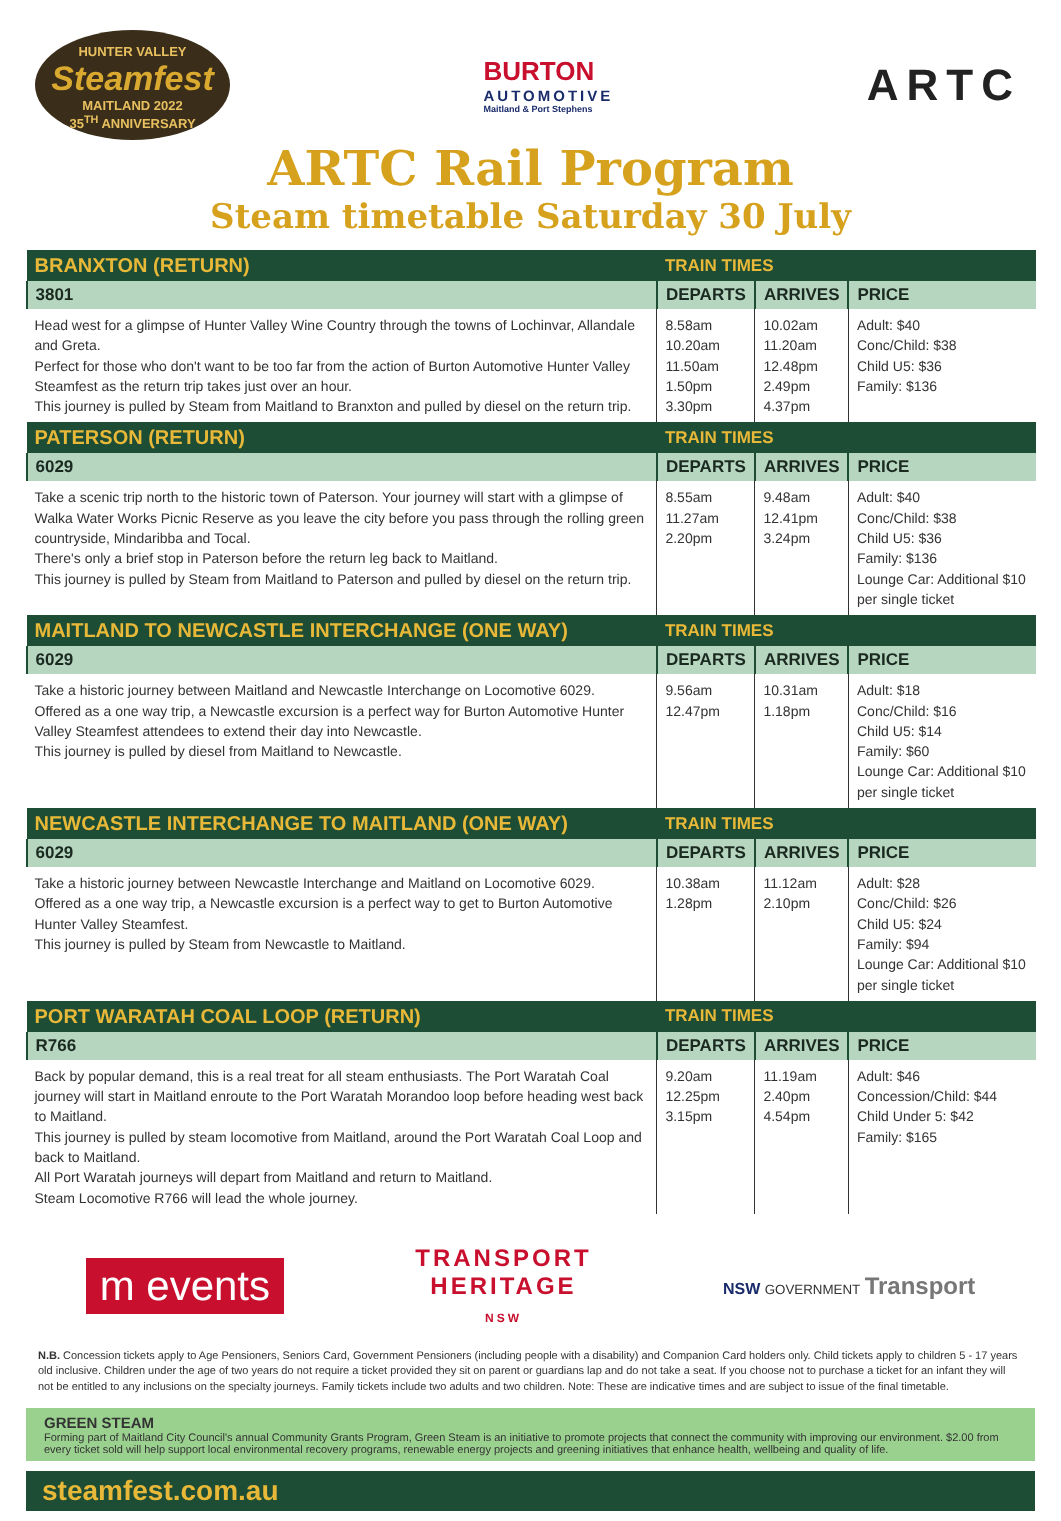HUNTER VALLEY
Steamfest
MAITLAND 2022
35<sup>TH</sup> ANNIVERSARY
BURTON
AUTOMOTIVE
Maitland & Port Stephens
ARTC
ARTC Rail Program
Steam timetable Saturday 30 July
| BRANXTON (RETURN) | TRAIN TIMES | | |
| --- | --- | --- | --- |
| 3801 | DEPARTS | ARRIVES | PRICE |
| Head west for a glimpse of Hunter Valley Wine Country through the towns of Lochinvar, Allandale and Greta. Perfect for those who don't want to be too far from the action of Burton Automotive Hunter Valley Steamfest as the return trip takes just over an hour. This journey is pulled by Steam from Maitland to Branxton and pulled by diesel on the return trip. | 8.58am 10.20am 11.50am 1.50pm 3.30pm | 10.02am 11.20am 12.48pm 2.49pm 4.37pm | Adult: $40 Conc/Child: $38 Child U5: $36 Family: $136 |
| PATERSON (RETURN) | TRAIN TIMES | | |
| 6029 | DEPARTS | ARRIVES | PRICE |
| Take a scenic trip north to the historic town of Paterson. Your journey will start with a glimpse of Walka Water Works Picnic Reserve as you leave the city before you pass through the rolling green countryside, Mindaribba and Tocal. There's only a brief stop in Paterson before the return leg back to Maitland. This journey is pulled by Steam from Maitland to Paterson and pulled by diesel on the return trip. | 8.55am 11.27am 2.20pm | 9.48am 12.41pm 3.24pm | Adult: $40 Conc/Child: $38 Child U5: $36 Family: $136 Lounge Car: Additional $10 per single ticket |
| MAITLAND TO NEWCASTLE INTERCHANGE (ONE WAY) | TRAIN TIMES | | |
| 6029 | DEPARTS | ARRIVES | PRICE |
| Take a historic journey between Maitland and Newcastle Interchange on Locomotive 6029. Offered as a one way trip, a Newcastle excursion is a perfect way for Burton Automotive Hunter Valley Steamfest attendees to extend their day into Newcastle. This journey is pulled by diesel from Maitland to Newcastle. | 9.56am 12.47pm | 10.31am 1.18pm | Adult: $18 Conc/Child: $16 Child U5: $14 Family: $60 Lounge Car: Additional $10 per single ticket |
| NEWCASTLE INTERCHANGE TO MAITLAND (ONE WAY) | TRAIN TIMES | | |
| 6029 | DEPARTS | ARRIVES | PRICE |
| Take a historic journey between Newcastle Interchange and Maitland on Locomotive 6029. Offered as a one way trip, a Newcastle excursion is a perfect way to get to Burton Automotive Hunter Valley Steamfest. This journey is pulled by Steam from Newcastle to Maitland. | 10.38am 1.28pm | 11.12am 2.10pm | Adult: $28 Conc/Child: $26 Child U5: $24 Family: $94 Lounge Car: Additional $10 per single ticket |
| PORT WARATAH COAL LOOP (RETURN) | TRAIN TIMES | | |
| R766 | DEPARTS | ARRIVES | PRICE |
| Back by popular demand, this is a real treat for all steam enthusiasts. The Port Waratah Coal journey will start in Maitland enroute to the Port Waratah Morandoo loop before heading west back to Maitland. This journey is pulled by steam locomotive from Maitland, around the Port Waratah Coal Loop and back to Maitland. All Port Waratah journeys will depart from Maitland and return to Maitland. Steam Locomotive R766 will lead the whole journey. | 9.20am 12.25pm 3.15pm | 11.19am 2.40pm 4.54pm | Adult: $46 Concession/Child: $44 Child Under 5: $42 Family: $165 |
m events
TRANSPORT
HERITAGE
NSW
NSW GOVERNMENT Transport
N.B. Concession tickets apply to Age Pensioners, Seniors Card, Government Pensioners (including people with a disability) and Companion Card holders only. Child tickets apply to children 5 - 17 years old inclusive. Children under the age of two years do not require a ticket provided they sit on parent or guardians lap and do not take a seat. If you choose not to purchase a ticket for an infant they will not be entitled to any inclusions on the specialty journeys. Family tickets include two adults and two children. Note: These are indicative times and are subject to issue of the final timetable.
GREEN STEAM
Forming part of Maitland City Council's annual Community Grants Program, Green Steam is an initiative to promote projects that connect the community with improving our environment. $2.00 from every ticket sold will help support local environmental recovery programs, renewable energy projects and greening initiatives that enhance health, wellbeing and quality of life.
steamfest.com.au